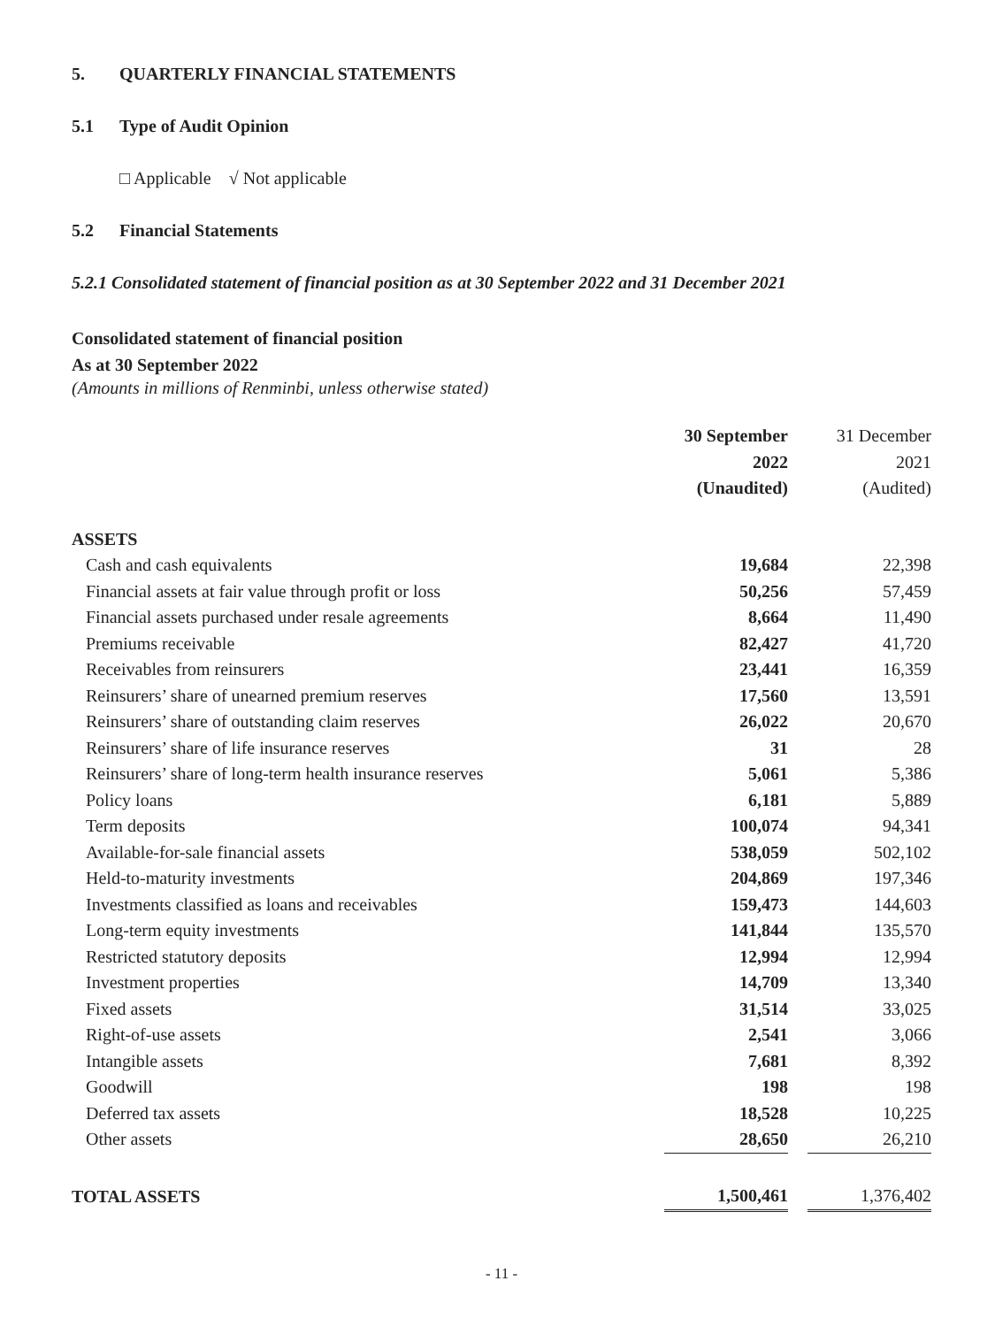5. QUARTERLY FINANCIAL STATEMENTS
5.1 Type of Audit Opinion
□ Applicable √ Not applicable
5.2 Financial Statements
5.2.1 Consolidated statement of financial position as at 30 September 2022 and 31 December 2021
Consolidated statement of financial position
As at 30 September 2022
(Amounts in millions of Renminbi, unless otherwise stated)
| | 30 September 2022 (Unaudited) | | 31 December 2021 (Audited) |
| ASSETS | | | |
| Cash and cash equivalents | 19,684 | | 22,398 |
| Financial assets at fair value through profit or loss | 50,256 | | 57,459 |
| Financial assets purchased under resale agreements | 8,664 | | 11,490 |
| Premiums receivable | 82,427 | | 41,720 |
| Receivables from reinsurers | 23,441 | | 16,359 |
| Reinsurers’ share of unearned premium reserves | 17,560 | | 13,591 |
| Reinsurers’ share of outstanding claim reserves | 26,022 | | 20,670 |
| Reinsurers’ share of life insurance reserves | 31 | | 28 |
| Reinsurers’ share of long-term health insurance reserves | 5,061 | | 5,386 |
| Policy loans | 6,181 | | 5,889 |
| Term deposits | 100,074 | | 94,341 |
| Available-for-sale financial assets | 538,059 | | 502,102 |
| Held-to-maturity investments | 204,869 | | 197,346 |
| Investments classified as loans and receivables | 159,473 | | 144,603 |
| Long-term equity investments | 141,844 | | 135,570 |
| Restricted statutory deposits | 12,994 | | 12,994 |
| Investment properties | 14,709 | | 13,340 |
| Fixed assets | 31,514 | | 33,025 |
| Right-of-use assets | 2,541 | | 3,066 |
| Intangible assets | 7,681 | | 8,392 |
| Goodwill | 198 | | 198 |
| Deferred tax assets | 18,528 | | 10,225 |
| Other assets | 28,650 | | 26,210 |
| TOTAL ASSETS | 1,500,461 | | 1,376,402 |
- 11 -